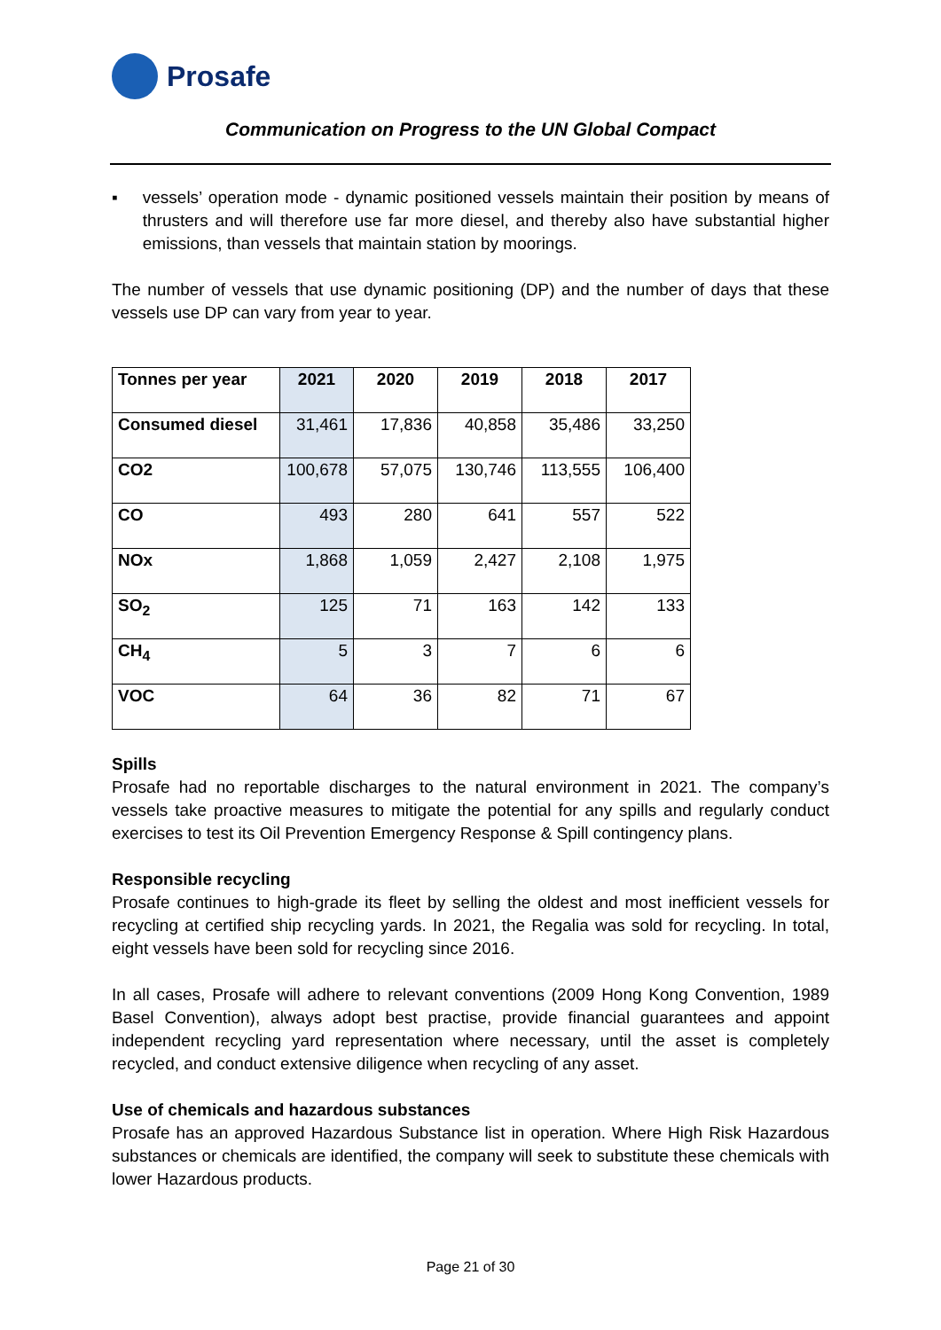Prosafe
Communication on Progress to the UN Global Compact
▪ vessels’ operation mode - dynamic positioned vessels maintain their position by means of thrusters and will therefore use far more diesel, and thereby also have substantial higher emissions, than vessels that maintain station by moorings.
The number of vessels that use dynamic positioning (DP) and the number of days that these vessels use DP can vary from year to year.
| Tonnes per year | 2021 | 2020 | 2019 | 2018 | 2017 |
| --- | --- | --- | --- | --- | --- |
| Consumed diesel | 31,461 | 17,836 | 40,858 | 35,486 | 33,250 |
| CO2 | 100,678 | 57,075 | 130,746 | 113,555 | 106,400 |
| CO | 493 | 280 | 641 | 557 | 522 |
| NOx | 1,868 | 1,059 | 2,427 | 2,108 | 1,975 |
| SO<sub>2</sub> | 125 | 71 | 163 | 142 | 133 |
| CH<sub>4</sub> | 5 | 3 | 7 | 6 | 6 |
| VOC | 64 | 36 | 82 | 71 | 67 |
Spills
Prosafe had no reportable discharges to the natural environment in 2021. The company’s vessels take proactive measures to mitigate the potential for any spills and regularly conduct exercises to test its Oil Prevention Emergency Response & Spill contingency plans.
Responsible recycling
Prosafe continues to high-grade its fleet by selling the oldest and most inefficient vessels for recycling at certified ship recycling yards. In 2021, the Regalia was sold for recycling. In total, eight vessels have been sold for recycling since 2016.
In all cases, Prosafe will adhere to relevant conventions (2009 Hong Kong Convention, 1989 Basel Convention), always adopt best practise, provide financial guarantees and appoint independent recycling yard representation where necessary, until the asset is completely recycled, and conduct extensive diligence when recycling of any asset.
Use of chemicals and hazardous substances
Prosafe has an approved Hazardous Substance list in operation. Where High Risk Hazardous substances or chemicals are identified, the company will seek to substitute these chemicals with lower Hazardous products.
Page 21 of 30